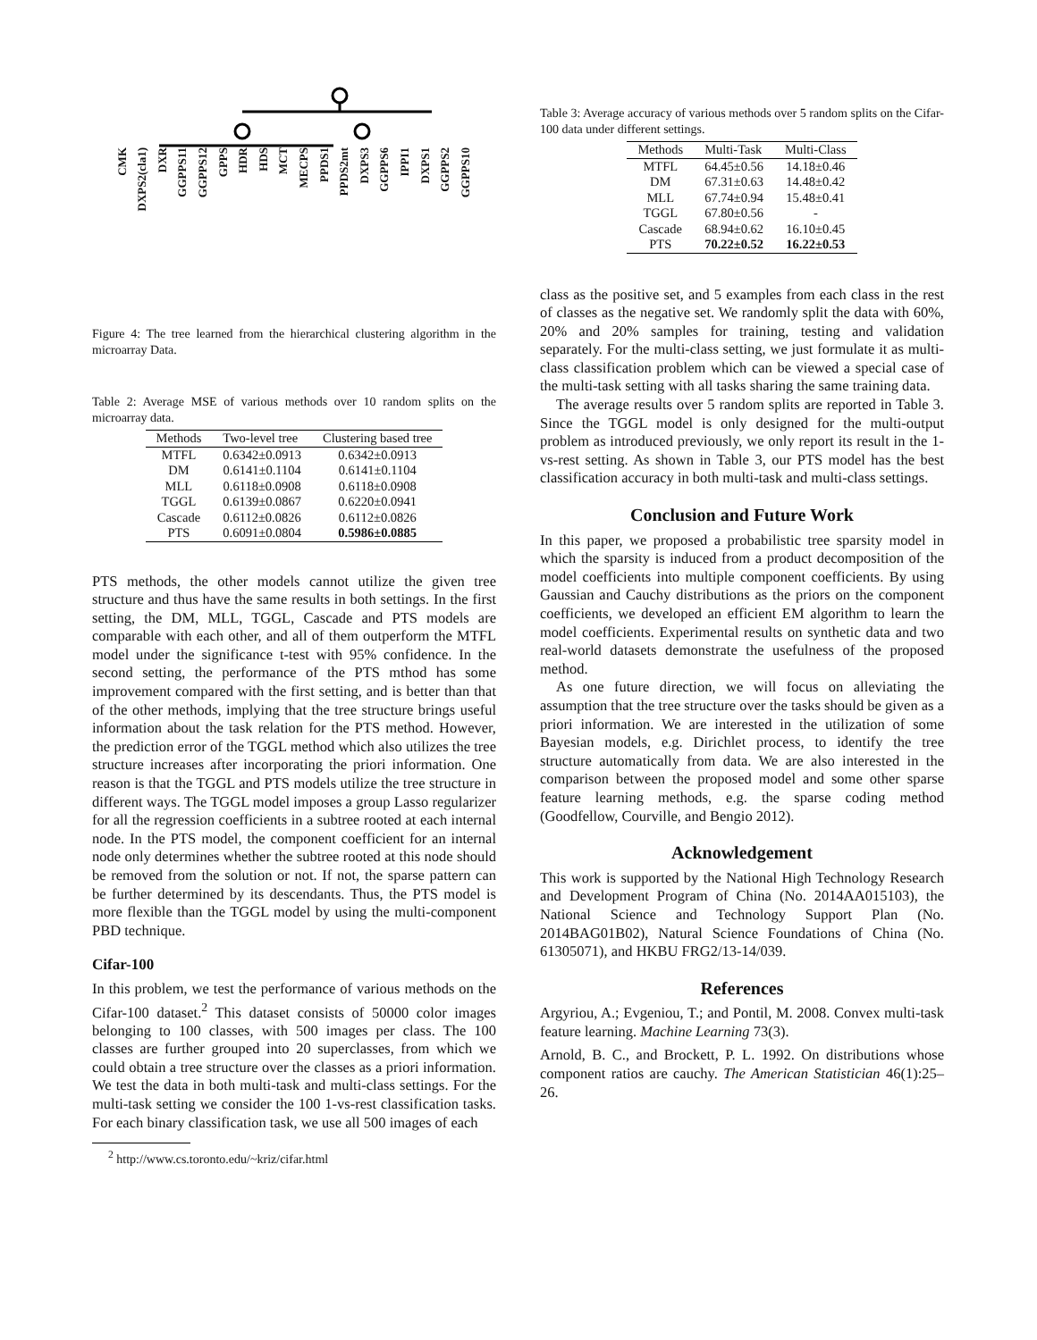CMK DXPS2(cla1) DXR GGPPS11 GGPPS12 GPPS HDR HDS MCT MECPS PPDS1 PPDS2mt DXPS3 GGPPS6 IPPI1 DXPS1 GGPPS2 GGPPS10
Figure 4: The tree learned from the hierarchical clustering algorithm in the microarray Data.
Table 2: Average MSE of various methods over 10 random splits on the microarray data.
| Methods | Two-level tree | Clustering based tree |
| --- | --- | --- |
| MTFL | 0.6342±0.0913 | 0.6342±0.0913 |
| DM | 0.6141±0.1104 | 0.6141±0.1104 |
| MLL | 0.6118±0.0908 | 0.6118±0.0908 |
| TGGL | 0.6139±0.0867 | 0.6220±0.0941 |
| Cascade | 0.6112±0.0826 | 0.6112±0.0826 |
| PTS | 0.6091±0.0804 | 0.5986±0.0885 |
PTS methods, the other models cannot utilize the given tree structure and thus have the same results in both settings. In the first setting, the DM, MLL, TGGL, Cascade and PTS models are comparable with each other, and all of them outperform the MTFL model under the significance t-test with 95% confidence. In the second setting, the performance of the PTS mthod has some improvement compared with the first setting, and is better than that of the other methods, implying that the tree structure brings useful information about the task relation for the PTS method. However, the prediction error of the TGGL method which also utilizes the tree structure increases after incorporating the priori information. One reason is that the TGGL and PTS models utilize the tree structure in different ways. The TGGL model imposes a group Lasso regularizer for all the regression coefficients in a subtree rooted at each internal node. In the PTS model, the component coefficient for an internal node only determines whether the subtree rooted at this node should be removed from the solution or not. If not, the sparse pattern can be further determined by its descendants. Thus, the PTS model is more flexible than the TGGL model by using the multi-component PBD technique.
Cifar-100
In this problem, we test the performance of various methods on the Cifar-100 dataset.<sup>2</sup> This dataset consists of 50000 color images belonging to 100 classes, with 500 images per class. The 100 classes are further grouped into 20 superclasses, from which we could obtain a tree structure over the classes as a priori information. We test the data in both multi-task and multi-class settings. For the multi-task setting we consider the 100 1-vs-rest classification tasks. For each binary classification task, we use all 500 images of each
<sup>2</sup> http://www.cs.toronto.edu/~kriz/cifar.html
Table 3: Average accuracy of various methods over 5 random splits on the Cifar-100 data under different settings.
| Methods | Multi-Task | Multi-Class |
| --- | --- | --- |
| MTFL | 64.45±0.56 | 14.18±0.46 |
| DM | 67.31±0.63 | 14.48±0.42 |
| MLL | 67.74±0.94 | 15.48±0.41 |
| TGGL | 67.80±0.56 | - |
| Cascade | 68.94±0.62 | 16.10±0.45 |
| PTS | 70.22±0.52 | 16.22±0.53 |
class as the positive set, and 5 examples from each class in the rest of classes as the negative set. We randomly split the data with 60%, 20% and 20% samples for training, testing and validation separately. For the multi-class setting, we just formulate it as multi-class classification problem which can be viewed a special case of the multi-task setting with all tasks sharing the same training data.
The average results over 5 random splits are reported in Table 3. Since the TGGL model is only designed for the multi-output problem as introduced previously, we only report its result in the 1-vs-rest setting. As shown in Table 3, our PTS model has the best classification accuracy in both multi-task and multi-class settings.
Conclusion and Future Work
In this paper, we proposed a probabilistic tree sparsity model in which the sparsity is induced from a product decomposition of the model coefficients into multiple component coefficients. By using Gaussian and Cauchy distributions as the priors on the component coefficients, we developed an efficient EM algorithm to learn the model coefficients. Experimental results on synthetic data and two real-world datasets demonstrate the usefulness of the proposed method.
As one future direction, we will focus on alleviating the assumption that the tree structure over the tasks should be given as a priori information. We are interested in the utilization of some Bayesian models, e.g. Dirichlet process, to identify the tree structure automatically from data. We are also interested in the comparison between the proposed model and some other sparse feature learning methods, e.g. the sparse coding method (Goodfellow, Courville, and Bengio 2012).
Acknowledgement
This work is supported by the National High Technology Research and Development Program of China (No. 2014AA015103), the National Science and Technology Support Plan (No. 2014BAG01B02), Natural Science Foundations of China (No. 61305071), and HKBU FRG2/13-14/039.
References
Argyriou, A.; Evgeniou, T.; and Pontil, M. 2008. Convex multi-task feature learning. Machine Learning 73(3).
Arnold, B. C., and Brockett, P. L. 1992. On distributions whose component ratios are cauchy. The American Statistician 46(1):25–26.